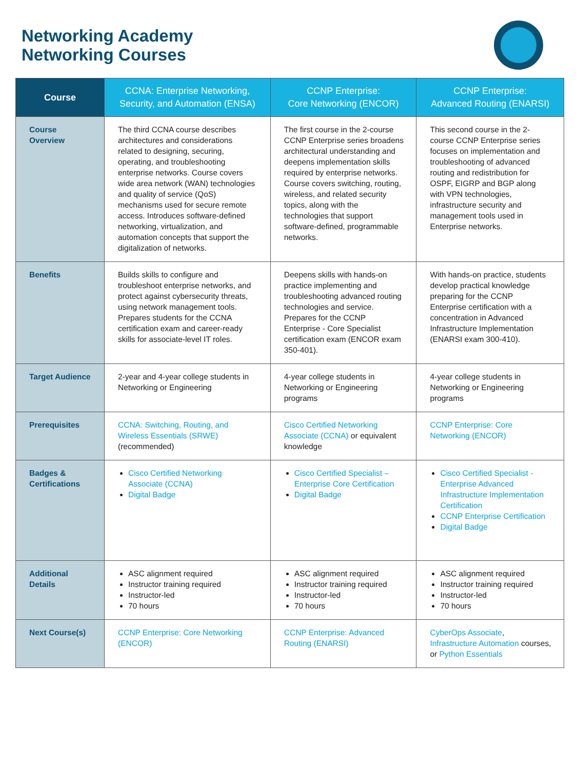Networking Academy
Networking Courses
| Course | CCNA: Enterprise Networking, Security, and Automation (ENSA) | CCNP Enterprise: Core Networking (ENCOR) | CCNP Enterprise: Advanced Routing (ENARSI) |
| --- | --- | --- | --- |
| Course Overview | The third CCNA course describes architectures and considerations related to designing, securing, operating, and troubleshooting enterprise networks. Course covers wide area network (WAN) technologies and quality of service (QoS) mechanisms used for secure remote access. Introduces software-defined networking, virtualization, and automation concepts that support the digitalization of networks. | The first course in the 2-course CCNP Enterprise series broadens architectural understanding and deepens implementation skills required by enterprise networks. Course covers switching, routing, wireless, and related security topics, along with the technologies that support software-defined, programmable networks. | This second course in the 2-course CCNP Enterprise series focuses on implementation and troubleshooting of advanced routing and redistribution for OSPF, EIGRP and BGP along with VPN technologies, infrastructure security and management tools used in Enterprise networks. |
| Benefits | Builds skills to configure and troubleshoot enterprise networks, and protect against cybersecurity threats, using network management tools. Prepares students for the CCNA certification exam and career-ready skills for associate-level IT roles. | Deepens skills with hands-on practice implementing and troubleshooting advanced routing technologies and service. Prepares for the CCNP Enterprise - Core Specialist certification exam (ENCOR exam 350-401). | With hands-on practice, students develop practical knowledge preparing for the CCNP Enterprise certification with a concentration in Advanced Infrastructure Implementation (ENARSI exam 300-410). |
| Target Audience | 2-year and 4-year college students in Networking or Engineering | 4-year college students in Networking or Engineering programs | 4-year college students in Networking or Engineering programs |
| Prerequisites | CCNA: Switching, Routing, and Wireless Essentials (SRWE) (recommended) | Cisco Certified Networking Associate (CCNA) or equivalent knowledge | CCNP Enterprise: Core Networking (ENCOR) |
| Badges & Certifications | Cisco Certified Networking Associate (CCNA) Digital Badge | Cisco Certified Specialist – Enterprise Core Certification Digital Badge | Cisco Certified Specialist - Enterprise Advanced Infrastructure Implementation Certification CCNP Enterprise Certification Digital Badge |
| Additional Details | ASC alignment required Instructor training required Instructor-led 70 hours | ASC alignment required Instructor training required Instructor-led 70 hours | ASC alignment required Instructor training required Instructor-led 70 hours |
| Next Course(s) | CCNP Enterprise: Core Networking (ENCOR) | CCNP Enterprise: Advanced Routing (ENARSI) | CyberOps Associate , Infrastructure Automation courses, or Python Essentials |